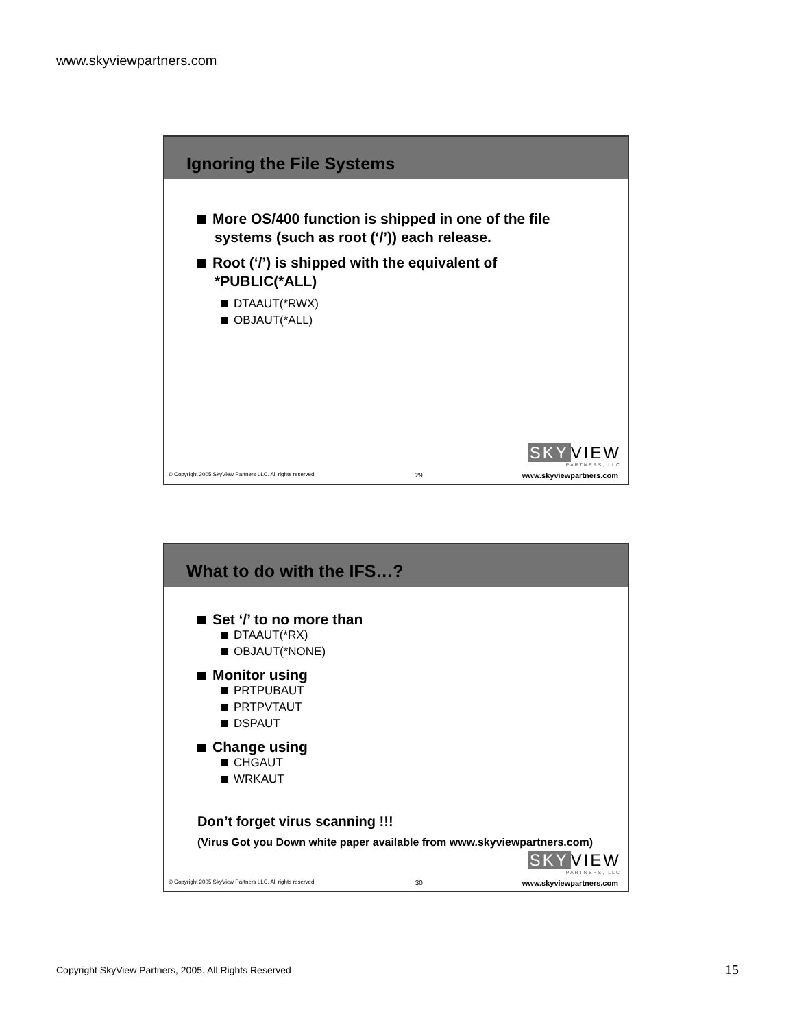www.skyviewpartners.com
Ignoring the File Systems
More OS/400 function is shipped in one of the file systems (such as root (‘/’)) each release.
Root (‘/’) is shipped with the equivalent of *PUBLIC(*ALL)
DTAAUT(*RWX)
OBJAUT(*ALL)
SKY VIEW
PARTNERS, LLC
© Copyright 2005 SkyView Partners LLC. All rights reserved. 29 www.skyviewpartners.com
What to do with the IFS…?
Set ‘/’ to no more than
DTAAUT(*RX)
OBJAUT(*NONE)
Monitor using
PRTPUBAUT
PRTPVTAUT
DSPAUT
Change using
CHGAUT
WRKAUT
Don’t forget virus scanning !!!
(Virus Got you Down white paper available from www.skyviewpartners.com)
SKY VIEW
PARTNERS, LLC
© Copyright 2005 SkyView Partners LLC. All rights reserved. 30 www.skyviewpartners.com
Copyright SkyView Partners, 2005. All Rights Reserved
15